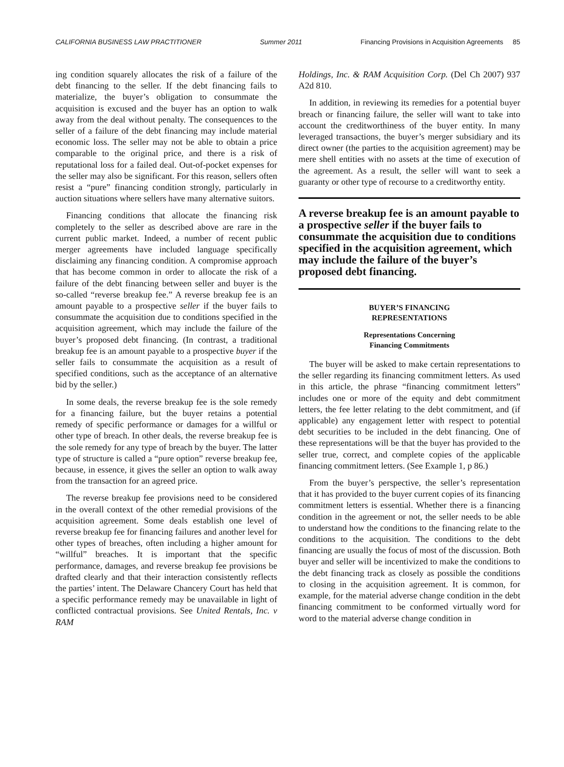CALIFORNIA BUSINESS LAW PRACTITIONER Summer 2011 Financing Provisions in Acquisition Agreements 85
ing condition squarely allocates the risk of a failure of the debt financing to the seller. If the debt financing fails to materialize, the buyer’s obligation to consummate the acquisition is excused and the buyer has an option to walk away from the deal without penalty. The consequences to the seller of a failure of the debt financing may include material economic loss. The seller may not be able to obtain a price comparable to the original price, and there is a risk of reputational loss for a failed deal. Out-of-pocket expenses for the seller may also be significant. For this reason, sellers often resist a “pure” financing condition strongly, particularly in auction situations where sellers have many alternative suitors.
Financing conditions that allocate the financing risk completely to the seller as described above are rare in the current public market. Indeed, a number of recent public merger agreements have included language specifically disclaiming any financing condition. A compromise approach that has become common in order to allocate the risk of a failure of the debt financing between seller and buyer is the so-called “reverse breakup fee.” A reverse breakup fee is an amount payable to a prospective seller if the buyer fails to consummate the acquisition due to conditions specified in the acquisition agreement, which may include the failure of the buyer’s proposed debt financing. (In contrast, a traditional breakup fee is an amount payable to a prospective buyer if the seller fails to consummate the acquisition as a result of specified conditions, such as the acceptance of an alternative bid by the seller.)
In some deals, the reverse breakup fee is the sole remedy for a financing failure, but the buyer retains a potential remedy of specific performance or damages for a willful or other type of breach. In other deals, the reverse breakup fee is the sole remedy for any type of breach by the buyer. The latter type of structure is called a “pure option” reverse breakup fee, because, in essence, it gives the seller an option to walk away from the transaction for an agreed price.
The reverse breakup fee provisions need to be considered in the overall context of the other remedial provisions of the acquisition agreement. Some deals establish one level of reverse breakup fee for financing failures and another level for other types of breaches, often including a higher amount for “willful” breaches. It is important that the specific performance, damages, and reverse breakup fee provisions be drafted clearly and that their interaction consistently reflects the parties’ intent. The Delaware Chancery Court has held that a specific performance remedy may be unavailable in light of conflicted contractual provisions. See United Rentals, Inc. v RAM
Holdings, Inc. & RAM Acquisition Corp. (Del Ch 2007) 937 A2d 810.
In addition, in reviewing its remedies for a potential buyer breach or financing failure, the seller will want to take into account the creditworthiness of the buyer entity. In many leveraged transactions, the buyer’s merger subsidiary and its direct owner (the parties to the acquisition agreement) may be mere shell entities with no assets at the time of execution of the agreement. As a result, the seller will want to seek a guaranty or other type of recourse to a creditworthy entity.
A reverse breakup fee is an amount payable to a prospective seller if the buyer fails to consummate the acquisition due to conditions specified in the acquisition agreement, which may include the failure of the buyer’s proposed debt financing.
BUYER’S FINANCING
REPRESENTATIONS
Representations Concerning
Financing Commitments
The buyer will be asked to make certain representations to the seller regarding its financing commitment letters. As used in this article, the phrase “financing commitment letters” includes one or more of the equity and debt commitment letters, the fee letter relating to the debt commitment, and (if applicable) any engagement letter with respect to potential debt securities to be included in the debt financing. One of these representations will be that the buyer has provided to the seller true, correct, and complete copies of the applicable financing commitment letters. (See Example 1, p 86.)
From the buyer’s perspective, the seller’s representation that it has provided to the buyer current copies of its financing commitment letters is essential. Whether there is a financing condition in the agreement or not, the seller needs to be able to understand how the conditions to the financing relate to the conditions to the acquisition. The conditions to the debt financing are usually the focus of most of the discussion. Both buyer and seller will be incentivized to make the conditions to the debt financing track as closely as possible the conditions to closing in the acquisition agreement. It is common, for example, for the material adverse change condition in the debt financing commitment to be conformed virtually word for word to the material adverse change condition in